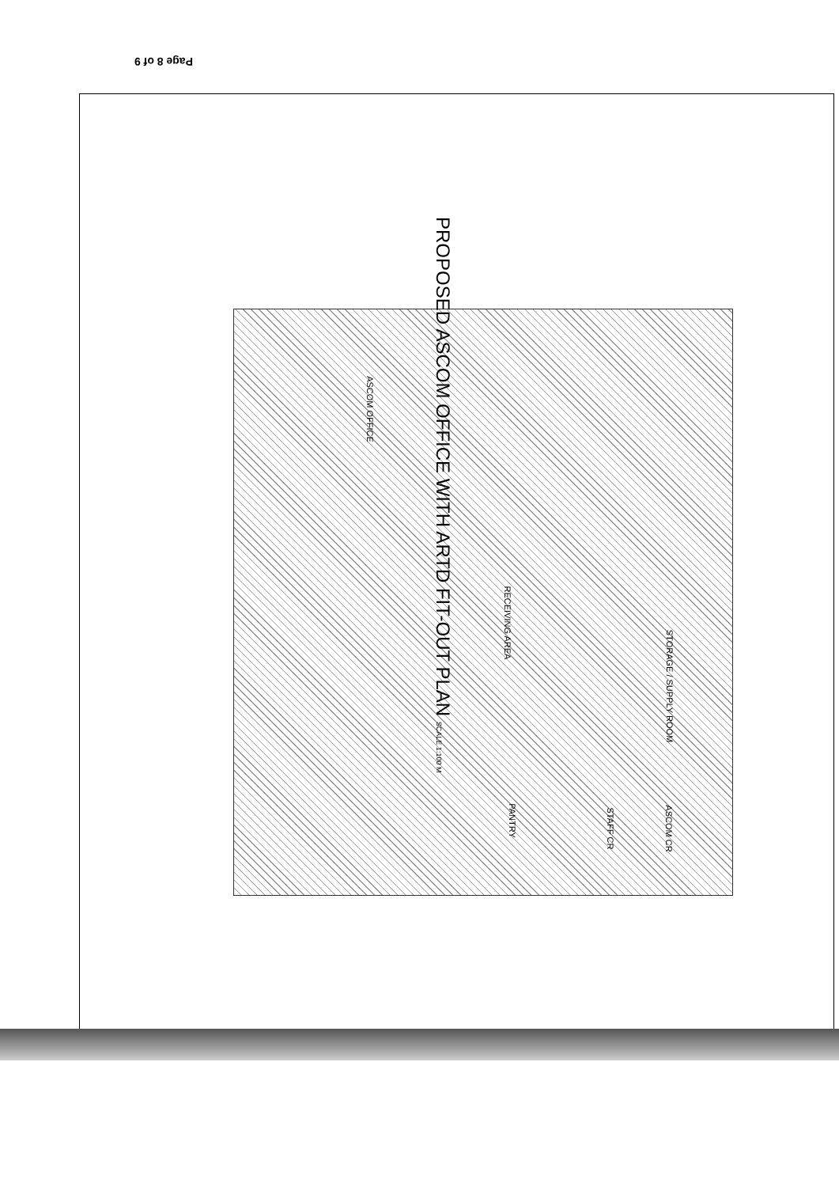Page 8 of 9
ASCOM OFFICE
RECEIVING AREA
STORAGE / SUPPLY ROOM
PANTRY
STAFF CR ASCOM CR
PROPOSED ASCOM OFFICE WITH ARTD FIT-OUT PLAN SCALE 1:100 M